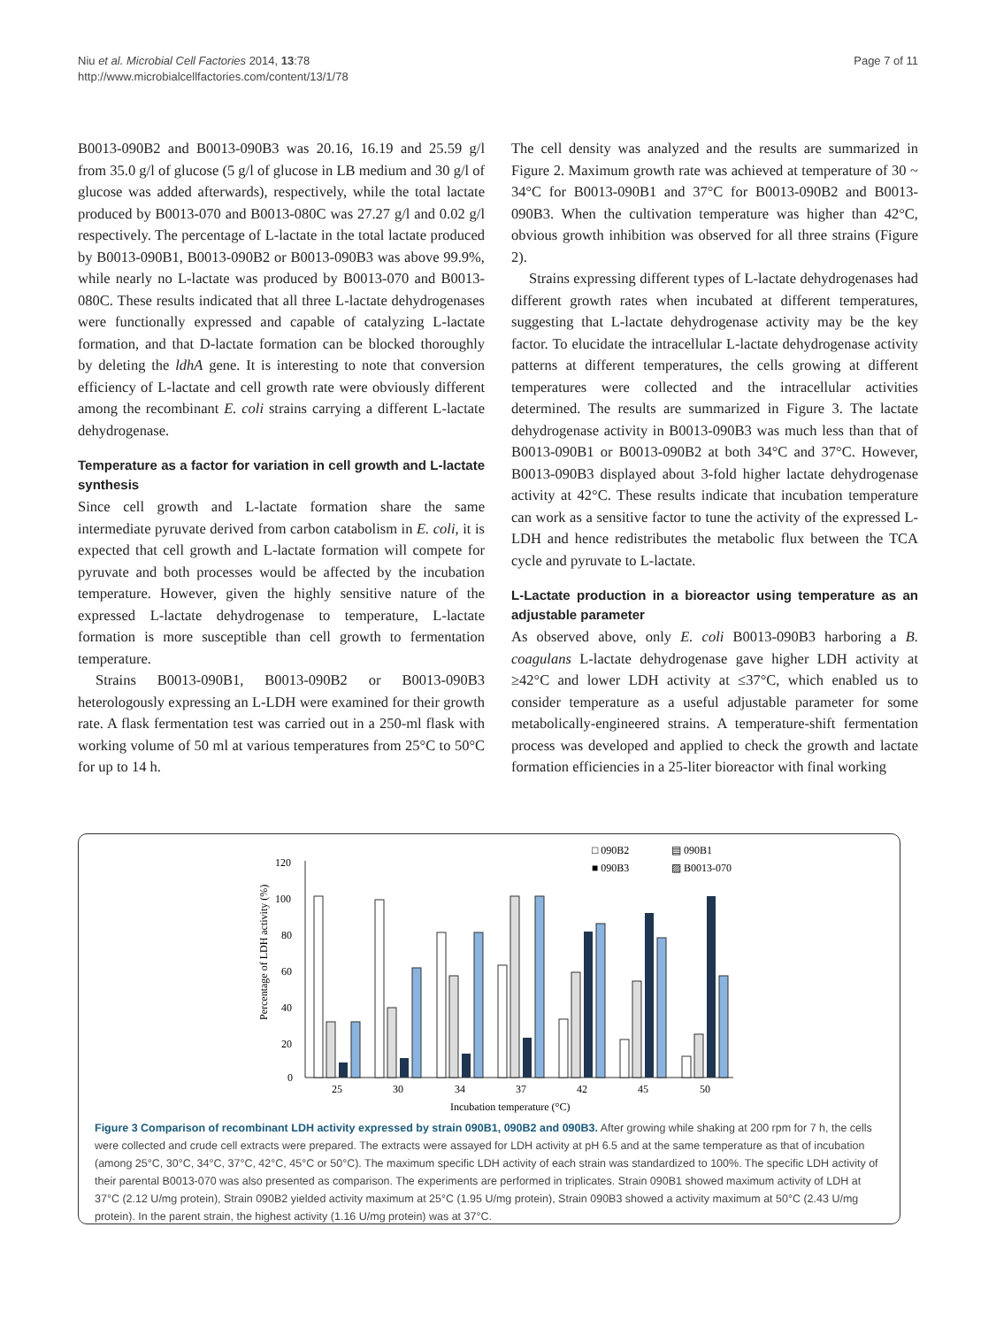Niu et al. Microbial Cell Factories 2014, 13:78
http://www.microbialcellfactories.com/content/13/1/78
Page 7 of 11
B0013-090B2 and B0013-090B3 was 20.16, 16.19 and 25.59 g/l from 35.0 g/l of glucose (5 g/l of glucose in LB medium and 30 g/l of glucose was added afterwards), respectively, while the total lactate produced by B0013-070 and B0013-080C was 27.27 g/l and 0.02 g/l respectively. The percentage of L-lactate in the total lactate produced by B0013-090B1, B0013-090B2 or B0013-090B3 was above 99.9%, while nearly no L-lactate was produced by B0013-070 and B0013-080C. These results indicated that all three L-lactate dehydrogenases were functionally expressed and capable of catalyzing L-lactate formation, and that D-lactate formation can be blocked thoroughly by deleting the ldhA gene. It is interesting to note that conversion efficiency of L-lactate and cell growth rate were obviously different among the recombinant E. coli strains carrying a different L-lactate dehydrogenase.
Temperature as a factor for variation in cell growth and L-lactate synthesis
Since cell growth and L-lactate formation share the same intermediate pyruvate derived from carbon catabolism in E. coli, it is expected that cell growth and L-lactate formation will compete for pyruvate and both processes would be affected by the incubation temperature. However, given the highly sensitive nature of the expressed L-lactate dehydrogenase to temperature, L-lactate formation is more susceptible than cell growth to fermentation temperature.
Strains B0013-090B1, B0013-090B2 or B0013-090B3 heterologously expressing an L-LDH were examined for their growth rate. A flask fermentation test was carried out in a 250-ml flask with working volume of 50 ml at various temperatures from 25°C to 50°C for up to 14 h.
The cell density was analyzed and the results are summarized in Figure 2. Maximum growth rate was achieved at temperature of 30 ~ 34°C for B0013-090B1 and 37°C for B0013-090B2 and B0013-090B3. When the cultivation temperature was higher than 42°C, obvious growth inhibition was observed for all three strains (Figure 2).
Strains expressing different types of L-lactate dehydrogenases had different growth rates when incubated at different temperatures, suggesting that L-lactate dehydrogenase activity may be the key factor. To elucidate the intracellular L-lactate dehydrogenase activity patterns at different temperatures, the cells growing at different temperatures were collected and the intracellular activities determined. The results are summarized in Figure 3. The lactate dehydrogenase activity in B0013-090B3 was much less than that of B0013-090B1 or B0013-090B2 at both 34°C and 37°C. However, B0013-090B3 displayed about 3-fold higher lactate dehydrogenase activity at 42°C. These results indicate that incubation temperature can work as a sensitive factor to tune the activity of the expressed L-LDH and hence redistributes the metabolic flux between the TCA cycle and pyruvate to L-lactate.
L-Lactate production in a bioreactor using temperature as an adjustable parameter
As observed above, only E. coli B0013-090B3 harboring a B. coagulans L-lactate dehydrogenase gave higher LDH activity at ≥42°C and lower LDH activity at ≤37°C, which enabled us to consider temperature as a useful adjustable parameter for some metabolically-engineered strains. A temperature-shift fermentation process was developed and applied to check the growth and lactate formation efficiencies in a 25-liter bioreactor with final working
□ 090B2
▤ 090B1
■ 090B3
▨ B0013-070
120
100
80
60
40
20
0
Percentage of LDH activity (%)
25
30
34
37
42
45
50
Incubation temperature (°C)
Figure 3 Comparison of recombinant LDH activity expressed by strain 090B1, 090B2 and 090B3. After growing while shaking at 200 rpm for 7 h, the cells were collected and crude cell extracts were prepared. The extracts were assayed for LDH activity at pH 6.5 and at the same temperature as that of incubation (among 25°C, 30°C, 34°C, 37°C, 42°C, 45°C or 50°C). The maximum specific LDH activity of each strain was standardized to 100%. The specific LDH activity of their parental B0013-070 was also presented as comparison. The experiments are performed in triplicates. Strain 090B1 showed maximum activity of LDH at 37°C (2.12 U/mg protein), Strain 090B2 yielded activity maximum at 25°C (1.95 U/mg protein), Strain 090B3 showed a activity maximum at 50°C (2.43 U/mg protein). In the parent strain, the highest activity (1.16 U/mg protein) was at 37°C.